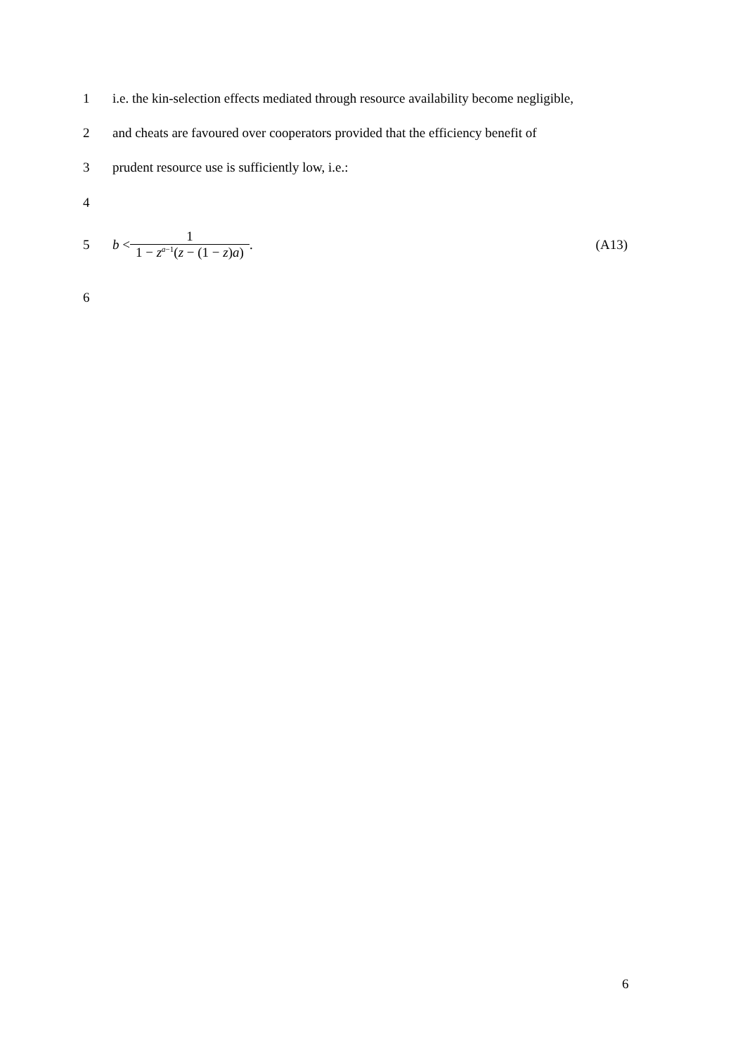1 i.e. the kin-selection effects mediated through resource availability become negligible,
2 and cheats are favoured over cooperators provided that the efficiency benefit of
3 prudent resource use is sufficiently low, i.e.:
4
5 b < 1 1 − z<sup>a−1</sup>(z − (1 − z)a). (A13)
6
6